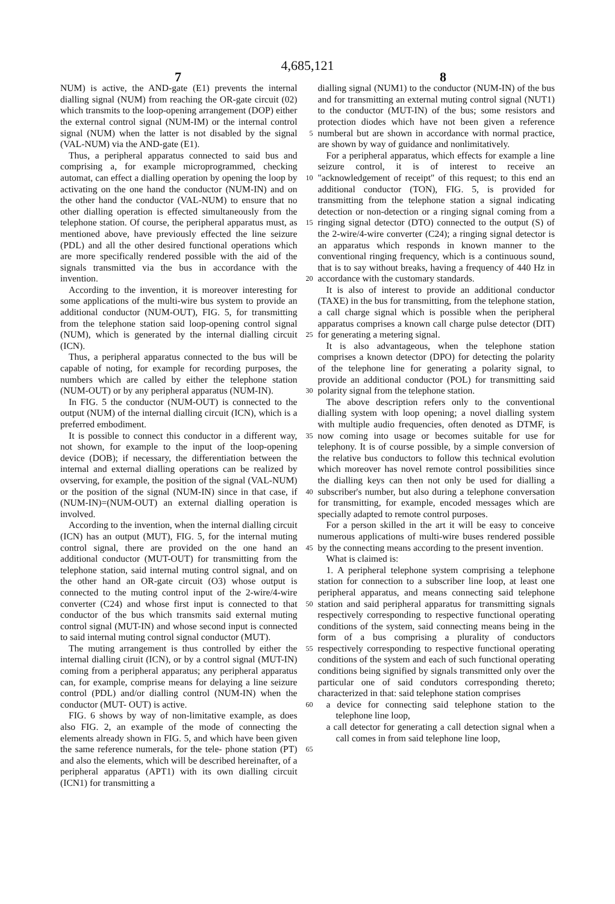4,685,121
7 8
NUM) is active, the AND-gate (E1) prevents the internal dialling signal (NUM) from reaching the OR-gate circuit (02) which transmits to the loop-opening arrangement (DOP) either the external control signal (NUM-IM) or the internal control signal (NUM) when 5 the latter is not disabled by the signal (VAL-NUM) via the AND-gate (E1).
Thus, a peripheral apparatus connected to said bus and comprising a, for example microprogrammed, checking automat, can effect a dialling operation by 10 opening the loop by activating on the one hand the conductor (NUM-IN) and on the other hand the conductor (VAL-NUM) to ensure that no other dialling operation is effected simultaneously from the telephone station. Of course, the peripheral apparatus must, as 15 mentioned above, have previously effected the line seizure (PDL) and all the other desired functional operations which are more specifically rendered possible with the aid of the signals transmitted via the bus in accordance with the invention. 20
According to the invention, it is moreover interesting for some applications of the multi-wire bus system to provide an additional conductor (NUM-OUT), FIG. 5, for transmitting from the telephone station said loop-opening control signal (NUM), which is generated by 25 the internal dialling circuit (ICN).
Thus, a peripheral apparatus connected to the bus will be capable of noting, for example for recording purposes, the numbers which are called by either the telephone station (NUM-OUT) or by any peripheral 30 apparatus (NUM-IN).
In FIG. 5 the conductor (NUM-OUT) is connected to the output (NUM) of the internal dialling circuit (ICN), which is a preferred embodiment.
It is possible to connect this conductor in a different 35 way, not shown, for example to the input of the loop-opening device (DOB); if necessary, the differentiation between the internal and external dialling operations can be realized by ovserving, for example, the position of the signal (VAL-NUM) or the position of the signal 40 (NUM-IN) since in that case, if (NUM-IN)=(NUM-OUT) an external dialling operation is involved.
According to the invention, when the internal dialling circuit (ICN) has an output (MUT), FIG. 5, for the internal muting control signal, there are provided on the 45 one hand an additional conductor (MUT-OUT) for transmitting from the telephone station, said internal muting control signal, and on the other hand an OR-gate circuit (O3) whose output is connected to the muting control input of the 2-wire/4-wire converter (C24) 50 and whose first input is connected to that conductor of the bus which transmits said external muting control signal (MUT-IN) and whose second input is connected to said internal muting control signal conductor (MUT).
The muting arrangement is thus controlled by either 55 the internal dialling ciruit (ICN), or by a control signal (MUT-IN) coming from a peripheral apparatus; any peripheral apparatus can, for example, comprise means for delaying a line seizure control (PDL) and/or dialling control (NUM-IN) when the conductor (MUT- 60 OUT) is active.
FIG. 6 shows by way of non-limitative example, as does also FIG. 2, an example of the mode of connecting the elements already shown in FIG. 5, and which have been given the same reference numerals, for the tele- 65 phone station (PT) and also the elements, which will be described hereinafter, of a peripheral apparatus (APT1) with its own dialling circuit (ICN1) for transmitting a
dialling signal (NUM1) to the conductor (NUM-IN) of the bus and for transmitting an external muting control signal (NUT1) to the conductor (MUT-IN) of the bus; some resistors and protection diodes which have not been given a reference numberal but are shown in accordance with normal practice, are shown by way of guidance and nonlimitatively.
For a peripheral apparatus, which effects for example a line seizure control, it is of interest to receive an "acknowledgement of receipt" of this request; to this end an additional conductor (TON), FIG. 5, is provided for transmitting from the telephone station a signal indicating detection or non-detection or a ringing signal coming from a ringing signal detector (DTO) connected to the output (S) of the 2-wire/4-wire converter (C24); a ringing signal detector is an apparatus which responds in known manner to the conventional ringing frequency, which is a continuous sound, that is to say without breaks, having a frequency of 440 Hz in accordance with the customary standards.
It is also of interest to provide an additional conductor (TAXE) in the bus for transmitting, from the telephone station, a call charge signal which is possible when the peripheral apparatus comprises a known call charge pulse detector (DIT) for generating a metering signal.
It is also advantageous, when the telephone station comprises a known detector (DPO) for detecting the polarity of the telephone line for generating a polarity signal, to provide an additional conductor (POL) for transmitting said polarity signal from the telephone station.
The above description refers only to the conventional dialling system with loop opening; a novel dialling system with multiple audio frequencies, often denoted as DTMF, is now coming into usage or becomes suitable for use for telephony. It is of course possible, by a simple conversion of the relative bus conductors to follow this technical evolution which moreover has novel remote control possibilities since the dialling keys can then not only be used for dialling a subscriber's number, but also during a telephone conversation for transmitting, for example, encoded messages which are specially adapted to remote control purposes.
For a person skilled in the art it will be easy to conceive numerous applications of multi-wire buses rendered possible by the connecting means according to the present invention.
What is claimed is:
1. A peripheral telephone system comprising a telephone station for connection to a subscriber line loop, at least one peripheral apparatus, and means connecting said telephone station and said peripheral apparatus for transmitting signals respectively corresponding to respective functional operating conditions of the system, said connecting means being in the form of a bus comprising a plurality of conductors respectively corresponding to respective functional operating conditions of the system and each of such functional operating conditions being signified by signals transmitted only over the particular one of said condutors corresponding thereto; characterized in that: said telephone station comprises
a device for connecting said telephone station to the telephone line loop,
a call detector for generating a call detection signal when a call comes in from said telephone line loop,